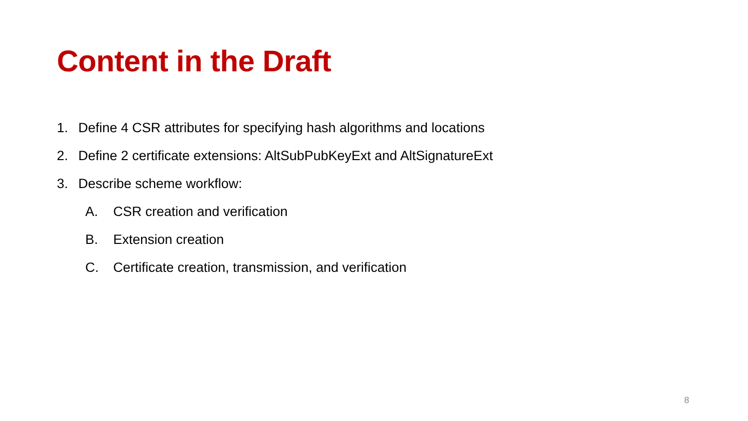Content in the Draft
1. Define 4 CSR attributes for specifying hash algorithms and locations
2. Define 2 certificate extensions: AltSubPubKeyExt and AltSignatureExt
3. Describe scheme workflow:
A. CSR creation and verification
B. Extension creation
C. Certificate creation, transmission, and verification
8